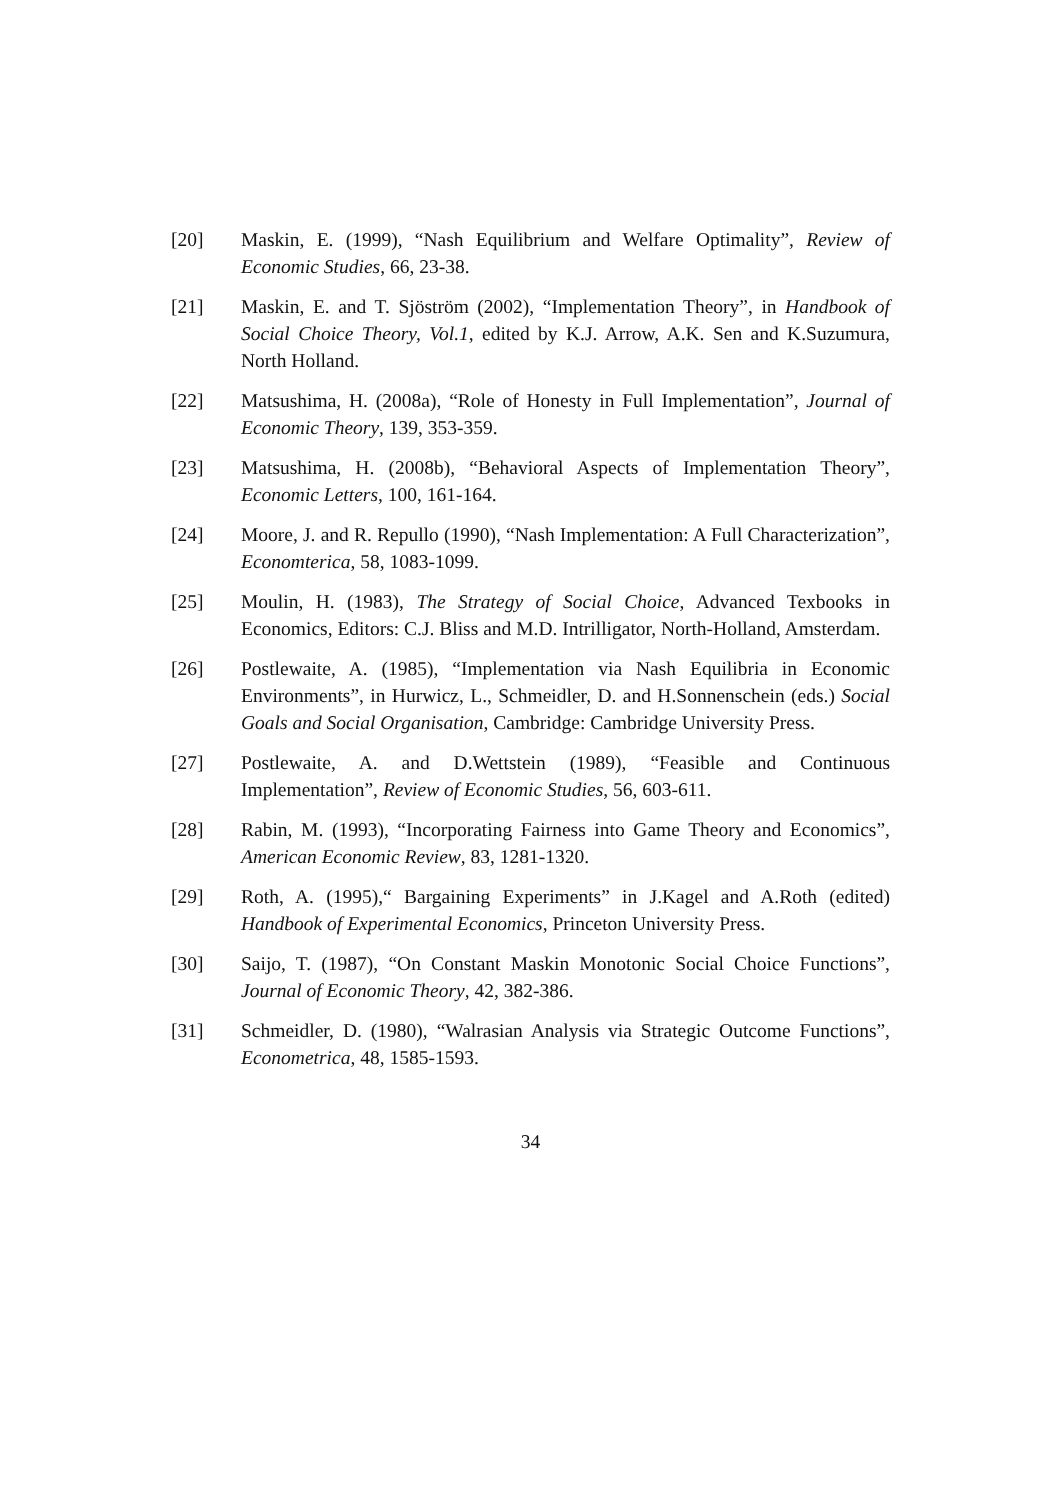[20] Maskin, E. (1999), “Nash Equilibrium and Welfare Optimality”, Review of Economic Studies, 66, 23-38.
[21] Maskin, E. and T. Sjöström (2002), “Implementation Theory”, in Handbook of Social Choice Theory, Vol.1, edited by K.J. Arrow, A.K. Sen and K.Suzumura, North Holland.
[22] Matsushima, H. (2008a), “Role of Honesty in Full Implementation”, Journal of Economic Theory, 139, 353-359.
[23] Matsushima, H. (2008b), “Behavioral Aspects of Implementation Theory”, Economic Letters, 100, 161-164.
[24] Moore, J. and R. Repullo (1990), “Nash Implementation: A Full Characterization”, Economterica, 58, 1083-1099.
[25] Moulin, H. (1983), The Strategy of Social Choice, Advanced Texbooks in Economics, Editors: C.J. Bliss and M.D. Intrilligator, North-Holland, Amsterdam.
[26] Postlewaite, A. (1985), “Implementation via Nash Equilibria in Economic Environments”, in Hurwicz, L., Schmeidler, D. and H.Sonnenschein (eds.) Social Goals and Social Organisation, Cambridge: Cambridge University Press.
[27] Postlewaite, A. and D.Wettstein (1989), “Feasible and Continuous Implementation”, Review of Economic Studies, 56, 603-611.
[28] Rabin, M. (1993), “Incorporating Fairness into Game Theory and Economics”, American Economic Review, 83, 1281-1320.
[29] Roth, A. (1995),“ Bargaining Experiments” in J.Kagel and A.Roth (edited) Handbook of Experimental Economics, Princeton University Press.
[30] Saijo, T. (1987), “On Constant Maskin Monotonic Social Choice Functions”, Journal of Economic Theory, 42, 382-386.
[31] Schmeidler, D. (1980), “Walrasian Analysis via Strategic Outcome Functions”, Econometrica, 48, 1585-1593.
34